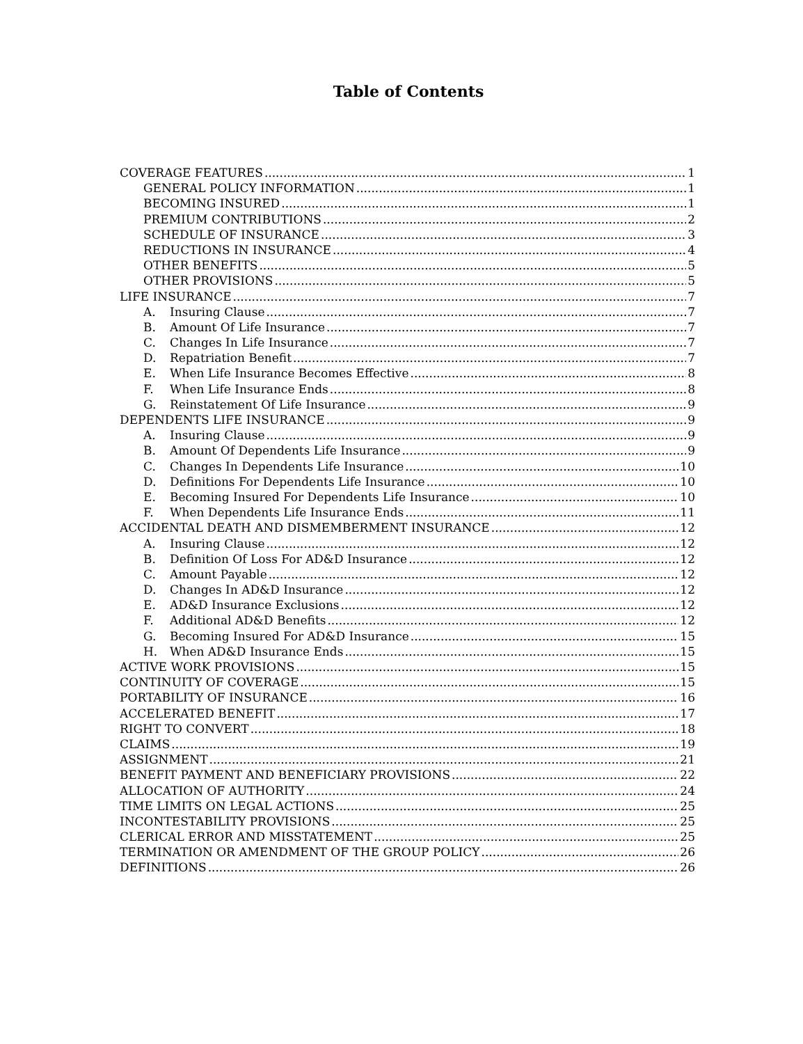Table of Contents
COVERAGE FEATURES 1
GENERAL POLICY INFORMATION 1
BECOMING INSURED 1
PREMIUM CONTRIBUTIONS 2
SCHEDULE OF INSURANCE 3
REDUCTIONS IN INSURANCE 4
OTHER BENEFITS 5
OTHER PROVISIONS 5
LIFE INSURANCE 7
A. Insuring Clause 7
B. Amount Of Life Insurance 7
C. Changes In Life Insurance 7
D. Repatriation Benefit 7
E. When Life Insurance Becomes Effective 8
F. When Life Insurance Ends 8
G. Reinstatement Of Life Insurance 9
DEPENDENTS LIFE INSURANCE 9
A. Insuring Clause 9
B. Amount Of Dependents Life Insurance 9
C. Changes In Dependents Life Insurance 10
D. Definitions For Dependents Life Insurance 10
E. Becoming Insured For Dependents Life Insurance 10
F. When Dependents Life Insurance Ends 11
ACCIDENTAL DEATH AND DISMEMBERMENT INSURANCE 12
A. Insuring Clause 12
B. Definition Of Loss For AD&D Insurance 12
C. Amount Payable 12
D. Changes In AD&D Insurance 12
E. AD&D Insurance Exclusions 12
F. Additional AD&D Benefits 12
G. Becoming Insured For AD&D Insurance 15
H. When AD&D Insurance Ends 15
ACTIVE WORK PROVISIONS 15
CONTINUITY OF COVERAGE 15
PORTABILITY OF INSURANCE 16
ACCELERATED BENEFIT 17
RIGHT TO CONVERT 18
CLAIMS 19
ASSIGNMENT 21
BENEFIT PAYMENT AND BENEFICIARY PROVISIONS 22
ALLOCATION OF AUTHORITY 24
TIME LIMITS ON LEGAL ACTIONS 25
INCONTESTABILITY PROVISIONS 25
CLERICAL ERROR AND MISSTATEMENT 25
TERMINATION OR AMENDMENT OF THE GROUP POLICY 26
DEFINITIONS 26